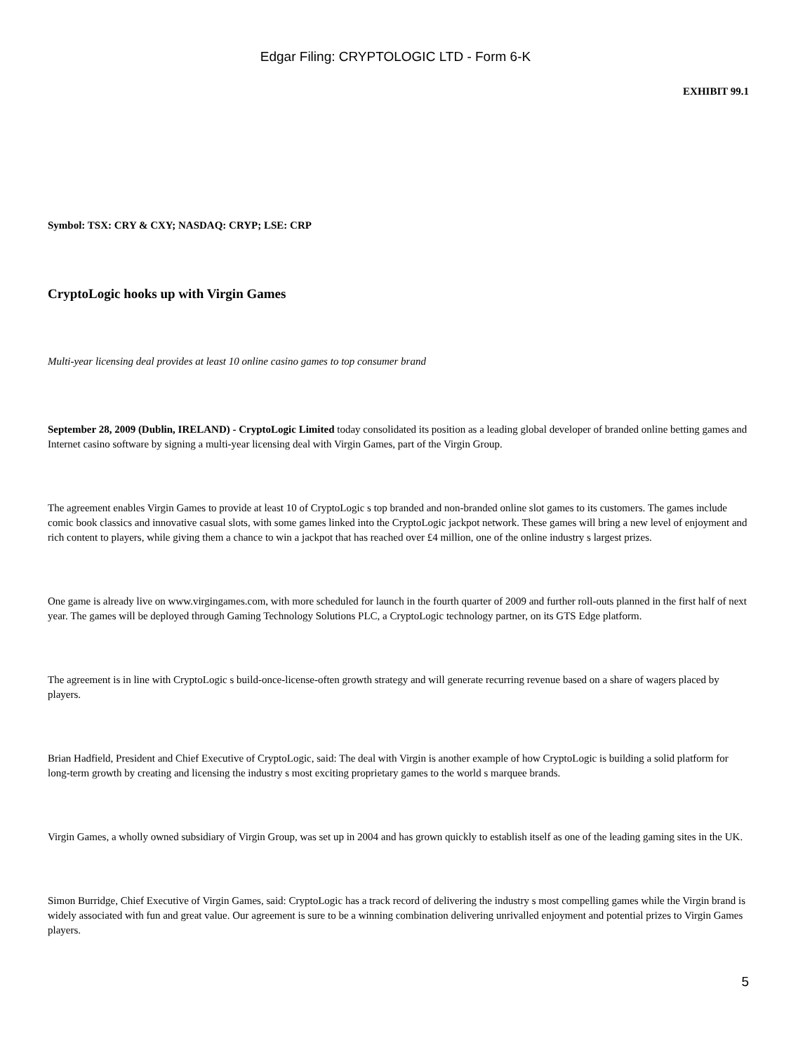Edgar Filing: CRYPTOLOGIC LTD - Form 6-K
EXHIBIT 99.1
Symbol: TSX: CRY & CXY; NASDAQ: CRYP; LSE: CRP
CryptoLogic hooks up with Virgin Games
Multi-year licensing deal provides at least 10 online casino games to top consumer brand
September 28, 2009 (Dublin, IRELAND) - CryptoLogic Limited today consolidated its position as a leading global developer of branded online betting games and Internet casino software by signing a multi-year licensing deal with Virgin Games, part of the Virgin Group.
The agreement enables Virgin Games to provide at least 10 of CryptoLogic s top branded and non-branded online slot games to its customers. The games include comic book classics and innovative casual slots, with some games linked into the CryptoLogic jackpot network. These games will bring a new level of enjoyment and rich content to players, while giving them a chance to win a jackpot that has reached over £4 million, one of the online industry s largest prizes.
One game is already live on www.virgingames.com, with more scheduled for launch in the fourth quarter of 2009 and further roll-outs planned in the first half of next year. The games will be deployed through Gaming Technology Solutions PLC, a CryptoLogic technology partner, on its GTS Edge platform.
The agreement is in line with CryptoLogic s build-once-license-often growth strategy and will generate recurring revenue based on a share of wagers placed by players.
Brian Hadfield, President and Chief Executive of CryptoLogic, said: The deal with Virgin is another example of how CryptoLogic is building a solid platform for long-term growth by creating and licensing the industry s most exciting proprietary games to the world s marquee brands.
Virgin Games, a wholly owned subsidiary of Virgin Group, was set up in 2004 and has grown quickly to establish itself as one of the leading gaming sites in the UK.
Simon Burridge, Chief Executive of Virgin Games, said: CryptoLogic has a track record of delivering the industry s most compelling games while the Virgin brand is widely associated with fun and great value. Our agreement is sure to be a winning combination delivering unrivalled enjoyment and potential prizes to Virgin Games players.
5